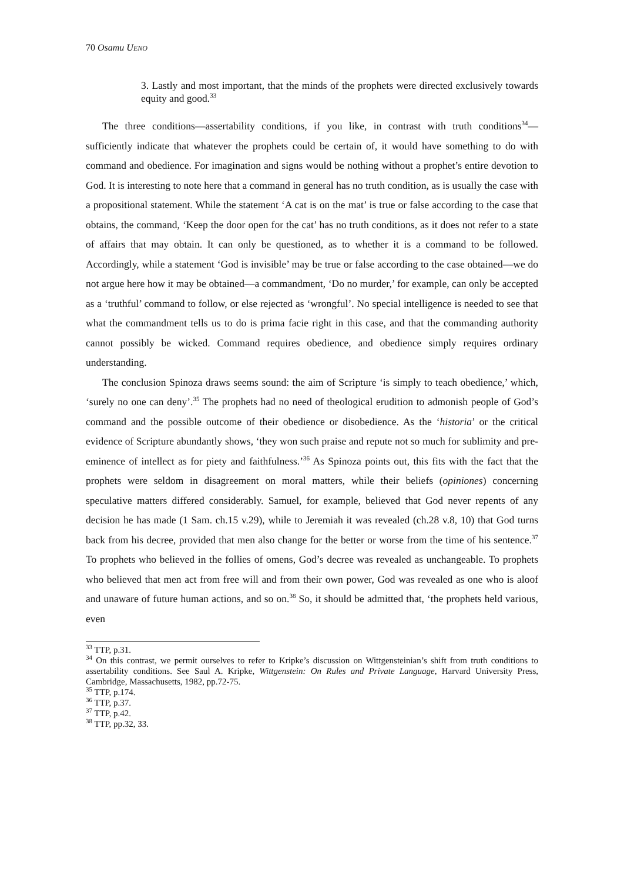70 Osamu UENO
3. Lastly and most important, that the minds of the prophets were directed exclusively towards equity and good.<sup>33</sup>
The three conditions—assertability conditions, if you like, in contrast with truth conditions<sup>34</sup>—sufficiently indicate that whatever the prophets could be certain of, it would have something to do with command and obedience. For imagination and signs would be nothing without a prophet’s entire devotion to God. It is interesting to note here that a command in general has no truth condition, as is usually the case with a propositional statement. While the statement ‘A cat is on the mat’ is true or false according to the case that obtains, the command, ‘Keep the door open for the cat’ has no truth conditions, as it does not refer to a state of affairs that may obtain. It can only be questioned, as to whether it is a command to be followed. Accordingly, while a statement ‘God is invisible’ may be true or false according to the case obtained—we do not argue here how it may be obtained—a commandment, ‘Do no murder,’ for example, can only be accepted as a ‘truthful’ command to follow, or else rejected as ‘wrongful’. No special intelligence is needed to see that what the commandment tells us to do is prima facie right in this case, and that the commanding authority cannot possibly be wicked. Command requires obedience, and obedience simply requires ordinary understanding.
The conclusion Spinoza draws seems sound: the aim of Scripture ‘is simply to teach obedience,’ which, ‘surely no one can deny’.<sup>35</sup> The prophets had no need of theological erudition to admonish people of God’s command and the possible outcome of their obedience or disobedience. As the ‘historia’ or the critical evidence of Scripture abundantly shows, ‘they won such praise and repute not so much for sublimity and pre-eminence of intellect as for piety and faithfulness.’<sup>36</sup> As Spinoza points out, this fits with the fact that the prophets were seldom in disagreement on moral matters, while their beliefs (opiniones) concerning speculative matters differed considerably. Samuel, for example, believed that God never repents of any decision he has made (1 Sam. ch.15 v.29), while to Jeremiah it was revealed (ch.28 v.8, 10) that God turns back from his decree, provided that men also change for the better or worse from the time of his sentence.<sup>37</sup> To prophets who believed in the follies of omens, God’s decree was revealed as unchangeable. To prophets who believed that men act from free will and from their own power, God was revealed as one who is aloof and unaware of future human actions, and so on.<sup>38</sup> So, it should be admitted that, ‘the prophets held various, even
<sup>33</sup> TTP, p.31.
<sup>34</sup> On this contrast, we permit ourselves to refer to Kripke’s discussion on Wittgensteinian’s shift from truth conditions to assertability conditions. See Saul A. Kripke, Wittgenstein: On Rules and Private Language, Harvard University Press, Cambridge, Massachusetts, 1982, pp.72-75.
<sup>35</sup> TTP, p.174.
<sup>36</sup> TTP, p.37.
<sup>37</sup> TTP, p.42.
<sup>38</sup> TTP, pp.32, 33.